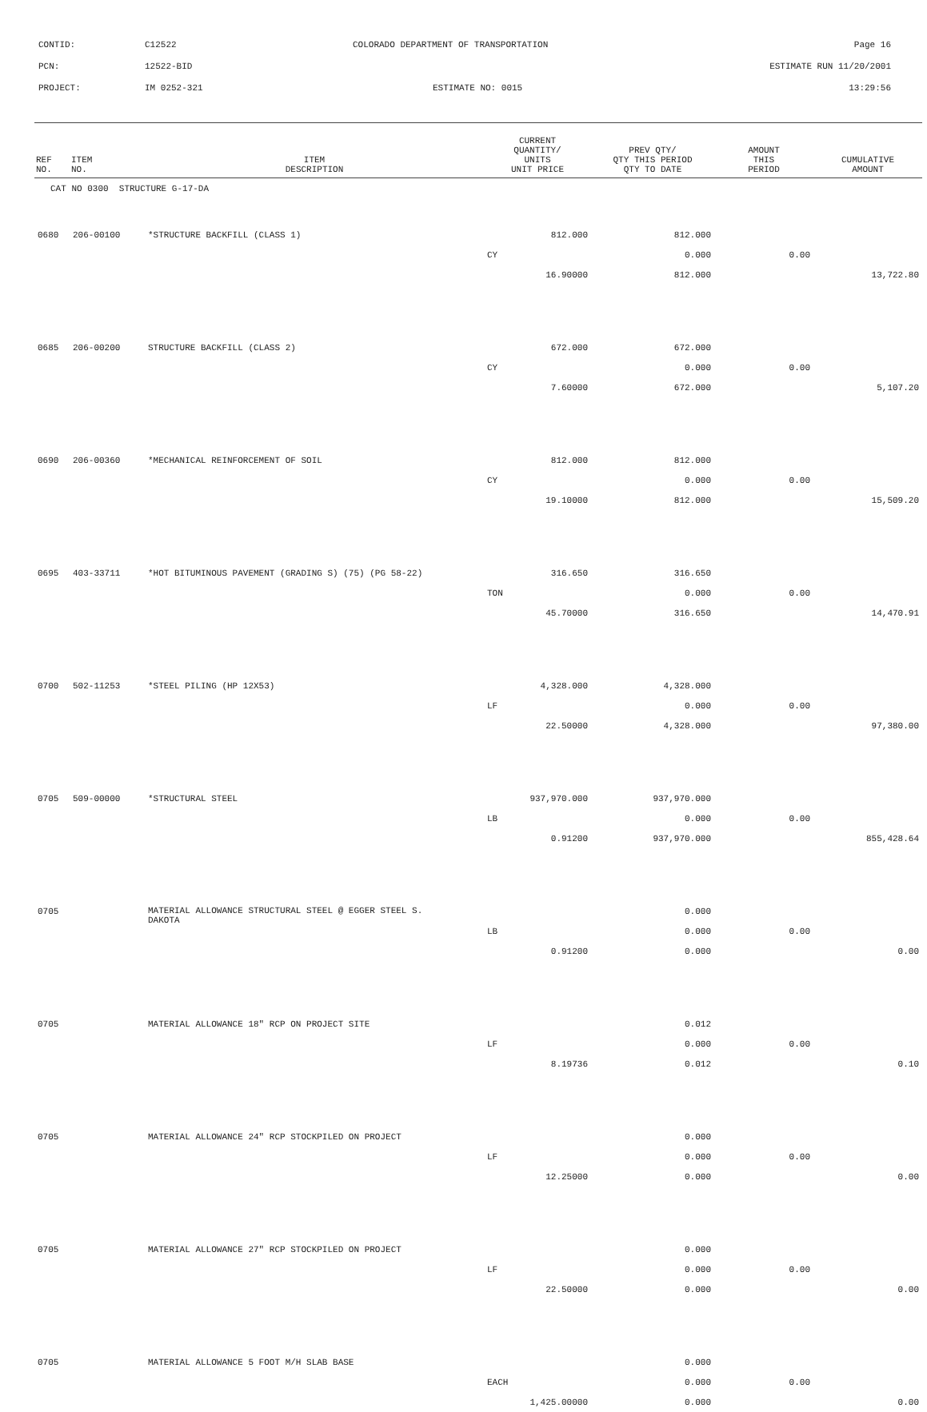CONTID: C12522 COLORADO DEPARTMENT OF TRANSPORTATION Page 16
PCN: 12522-BID ESTIMATE RUN 11/20/2001
PROJECT: IM 0252-321 ESTIMATE NO: 0015 13:29:56
| REF NO. | ITEM NO. | ITEM DESCRIPTION | CURRENT QUANTITY/ UNITS UNIT PRICE | PREV QTY/ QTY THIS PERIOD QTY TO DATE | AMOUNT THIS PERIOD | CUMULATIVE AMOUNT |
| --- | --- | --- | --- | --- | --- | --- |
| CAT NO 0300 STRUCTURE G-17-DA | | | | | | |
| 0680 | 206-00100 | *STRUCTURE BACKFILL (CLASS 1) | 812.000 | 812.000 | | |
| | | | CY | 0.000 | 0.00 | |
| | | | 16.90000 | 812.000 | | 13,722.80 |
| 0685 | 206-00200 | STRUCTURE BACKFILL (CLASS 2) | 672.000 | 672.000 | | |
| | | | CY | 0.000 | 0.00 | |
| | | | 7.60000 | 672.000 | | 5,107.20 |
| 0690 | 206-00360 | *MECHANICAL REINFORCEMENT OF SOIL | 812.000 | 812.000 | | |
| | | | CY | 0.000 | 0.00 | |
| | | | 19.10000 | 812.000 | | 15,509.20 |
| 0695 | 403-33711 | *HOT BITUMINOUS PAVEMENT (GRADING S) (75) (PG 58-22) | 316.650 | 316.650 | | |
| | | | TON | 0.000 | 0.00 | |
| | | | 45.70000 | 316.650 | | 14,470.91 |
| 0700 | 502-11253 | *STEEL PILING (HP 12X53) | 4,328.000 | 4,328.000 | | |
| | | | LF | 0.000 | 0.00 | |
| | | | 22.50000 | 4,328.000 | | 97,380.00 |
| 0705 | 509-00000 | *STRUCTURAL STEEL | 937,970.000 | 937,970.000 | | |
| | | | LB | 0.000 | 0.00 | |
| | | | 0.91200 | 937,970.000 | | 855,428.64 |
| 0705 | | MATERIAL ALLOWANCE STRUCTURAL STEEL @ EGGER STEEL S. DAKOTA | | 0.000 | | |
| | | | LB | 0.000 | 0.00 | |
| | | | 0.91200 | 0.000 | | 0.00 |
| 0705 | | MATERIAL ALLOWANCE 18" RCP ON PROJECT SITE | | 0.012 | | |
| | | | LF | 0.000 | 0.00 | |
| | | | 8.19736 | 0.012 | | 0.10 |
| 0705 | | MATERIAL ALLOWANCE 24" RCP STOCKPILED ON PROJECT | | 0.000 | | |
| | | | LF | 0.000 | 0.00 | |
| | | | 12.25000 | 0.000 | | 0.00 |
| 0705 | | MATERIAL ALLOWANCE 27" RCP STOCKPILED ON PROJECT | | 0.000 | | |
| | | | LF | 0.000 | 0.00 | |
| | | | 22.50000 | 0.000 | | 0.00 |
| 0705 | | MATERIAL ALLOWANCE 5 FOOT M/H SLAB BASE | | 0.000 | | |
| | | | EACH | 0.000 | 0.00 | |
| | | | 1,425.00000 | 0.000 | | 0.00 |